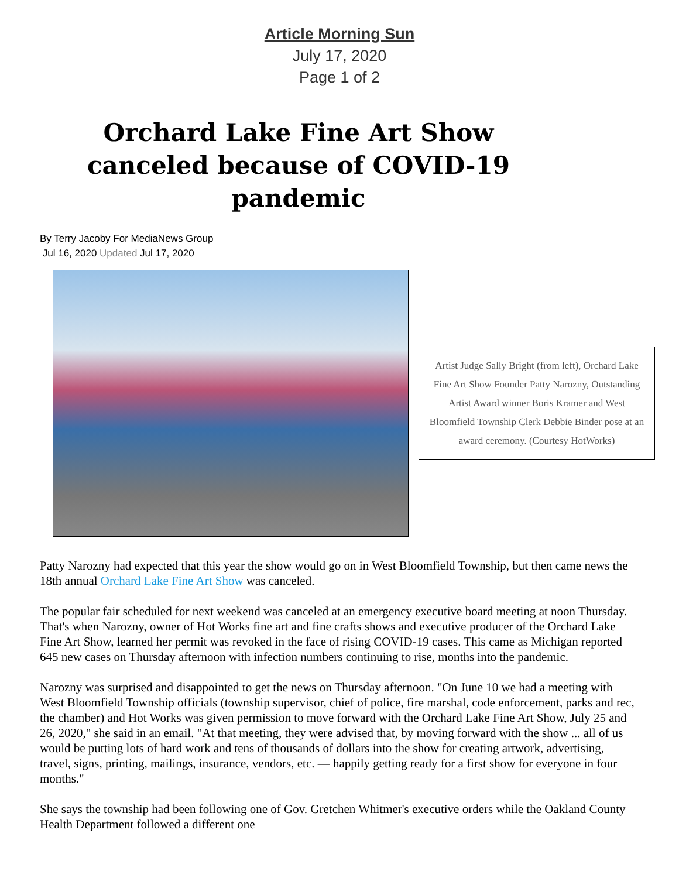Article Morning Sun
July 17, 2020
Page 1 of 2
Orchard Lake Fine Art Show canceled because of COVID-19 pandemic
By Terry Jacoby For MediaNews Group
Jul 16, 2020 Updated Jul 17, 2020
Artist Judge Sally Bright (from left), Orchard Lake Fine Art Show Founder Patty Narozny, Outstanding Artist Award winner Boris Kramer and West Bloomfield Township Clerk Debbie Binder pose at an award ceremony. (Courtesy HotWorks)
Patty Narozny had expected that this year the show would go on in West Bloomfield Township, but then came news the 18th annual Orchard Lake Fine Art Show was canceled.
The popular fair scheduled for next weekend was canceled at an emergency executive board meeting at noon Thursday. That's when Narozny, owner of Hot Works fine art and fine crafts shows and executive producer of the Orchard Lake Fine Art Show, learned her permit was revoked in the face of rising COVID-19 cases. This came as Michigan reported 645 new cases on Thursday afternoon with infection numbers continuing to rise, months into the pandemic.
Narozny was surprised and disappointed to get the news on Thursday afternoon. "On June 10 we had a meeting with West Bloomfield Township officials (township supervisor, chief of police, fire marshal, code enforcement, parks and rec, the chamber) and Hot Works was given permission to move forward with the Orchard Lake Fine Art Show, July 25 and 26, 2020," she said in an email. "At that meeting, they were advised that, by moving forward with the show ... all of us would be putting lots of hard work and tens of thousands of dollars into the show for creating artwork, advertising, travel, signs, printing, mailings, insurance, vendors, etc. — happily getting ready for a first show for everyone in four months."
She says the township had been following one of Gov. Gretchen Whitmer's executive orders while the Oakland County Health Department followed a different one